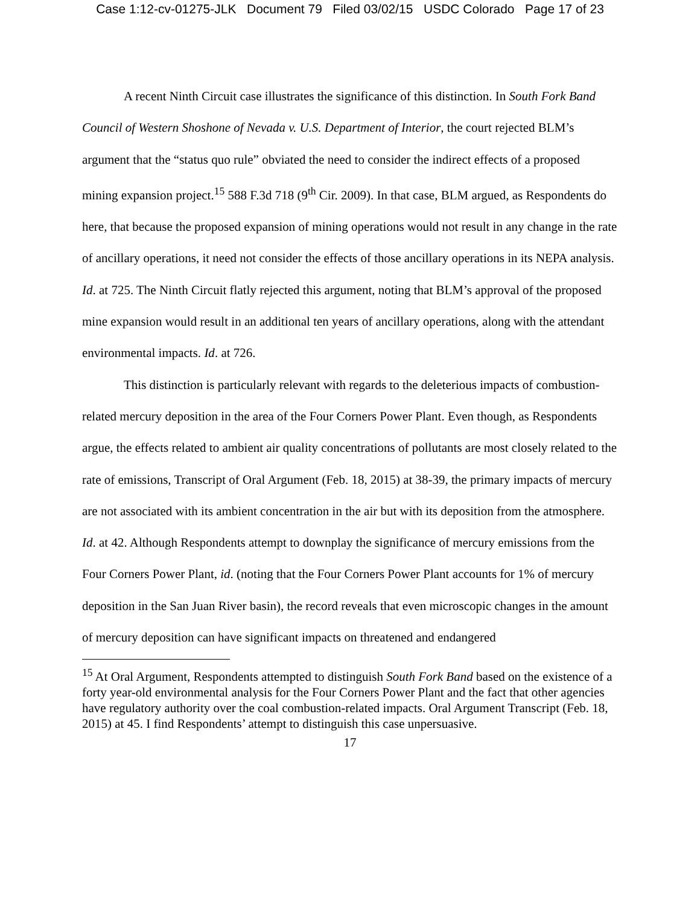Case 1:12-cv-01275-JLK Document 79 Filed 03/02/15 USDC Colorado Page 17 of 23
A recent Ninth Circuit case illustrates the significance of this distinction. In South Fork Band Council of Western Shoshone of Nevada v. U.S. Department of Interior, the court rejected BLM’s argument that the “status quo rule” obviated the need to consider the indirect effects of a proposed mining expansion project.<sup>15</sup> 588 F.3d 718 (9<sup>th</sup> Cir. 2009). In that case, BLM argued, as Respondents do here, that because the proposed expansion of mining operations would not result in any change in the rate of ancillary operations, it need not consider the effects of those ancillary operations in its NEPA analysis. Id. at 725. The Ninth Circuit flatly rejected this argument, noting that BLM’s approval of the proposed mine expansion would result in an additional ten years of ancillary operations, along with the attendant environmental impacts. Id. at 726.
This distinction is particularly relevant with regards to the deleterious impacts of combustion-related mercury deposition in the area of the Four Corners Power Plant. Even though, as Respondents argue, the effects related to ambient air quality concentrations of pollutants are most closely related to the rate of emissions, Transcript of Oral Argument (Feb. 18, 2015) at 38-39, the primary impacts of mercury are not associated with its ambient concentration in the air but with its deposition from the atmosphere. Id. at 42. Although Respondents attempt to downplay the significance of mercury emissions from the Four Corners Power Plant, id. (noting that the Four Corners Power Plant accounts for 1% of mercury deposition in the San Juan River basin), the record reveals that even microscopic changes in the amount of mercury deposition can have significant impacts on threatened and endangered
<sup>15</sup> At Oral Argument, Respondents attempted to distinguish South Fork Band based on the existence of a forty year-old environmental analysis for the Four Corners Power Plant and the fact that other agencies have regulatory authority over the coal combustion-related impacts. Oral Argument Transcript (Feb. 18, 2015) at 45. I find Respondents’ attempt to distinguish this case unpersuasive.
17